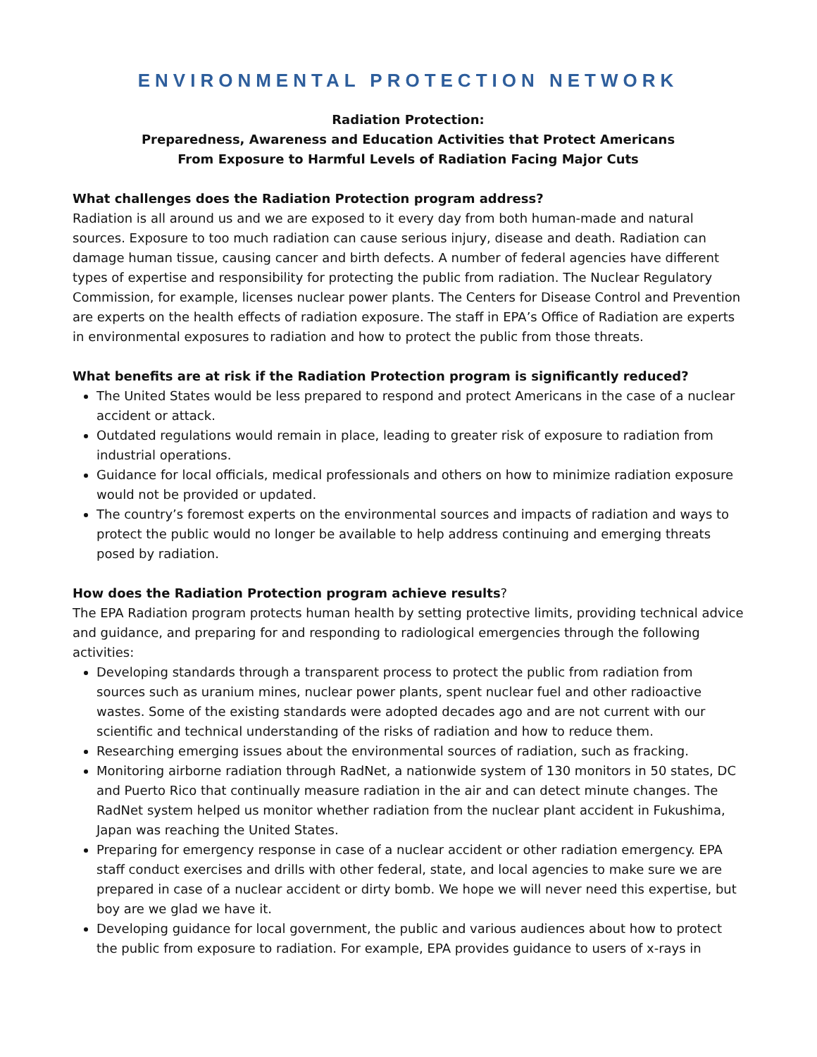ENVIRONMENTAL PROTECTION NETWORK
Radiation Protection:
Preparedness, Awareness and Education Activities that Protect Americans
From Exposure to Harmful Levels of Radiation Facing Major Cuts
What challenges does the Radiation Protection program address?
Radiation is all around us and we are exposed to it every day from both human-made and natural sources. Exposure to too much radiation can cause serious injury, disease and death. Radiation can damage human tissue, causing cancer and birth defects. A number of federal agencies have different types of expertise and responsibility for protecting the public from radiation. The Nuclear Regulatory Commission, for example, licenses nuclear power plants. The Centers for Disease Control and Prevention are experts on the health effects of radiation exposure. The staff in EPA’s Office of Radiation are experts in environmental exposures to radiation and how to protect the public from those threats.
What benefits are at risk if the Radiation Protection program is significantly reduced?
The United States would be less prepared to respond and protect Americans in the case of a nuclear accident or attack.
Outdated regulations would remain in place, leading to greater risk of exposure to radiation from industrial operations.
Guidance for local officials, medical professionals and others on how to minimize radiation exposure would not be provided or updated.
The country’s foremost experts on the environmental sources and impacts of radiation and ways to protect the public would no longer be available to help address continuing and emerging threats posed by radiation.
How does the Radiation Protection program achieve results?
The EPA Radiation program protects human health by setting protective limits, providing technical advice and guidance, and preparing for and responding to radiological emergencies through the following activities:
Developing standards through a transparent process to protect the public from radiation from sources such as uranium mines, nuclear power plants, spent nuclear fuel and other radioactive wastes. Some of the existing standards were adopted decades ago and are not current with our scientific and technical understanding of the risks of radiation and how to reduce them.
Researching emerging issues about the environmental sources of radiation, such as fracking.
Monitoring airborne radiation through RadNet, a nationwide system of 130 monitors in 50 states, DC and Puerto Rico that continually measure radiation in the air and can detect minute changes. The RadNet system helped us monitor whether radiation from the nuclear plant accident in Fukushima, Japan was reaching the United States.
Preparing for emergency response in case of a nuclear accident or other radiation emergency. EPA staff conduct exercises and drills with other federal, state, and local agencies to make sure we are prepared in case of a nuclear accident or dirty bomb. We hope we will never need this expertise, but boy are we glad we have it.
Developing guidance for local government, the public and various audiences about how to protect the public from exposure to radiation. For example, EPA provides guidance to users of x-rays in